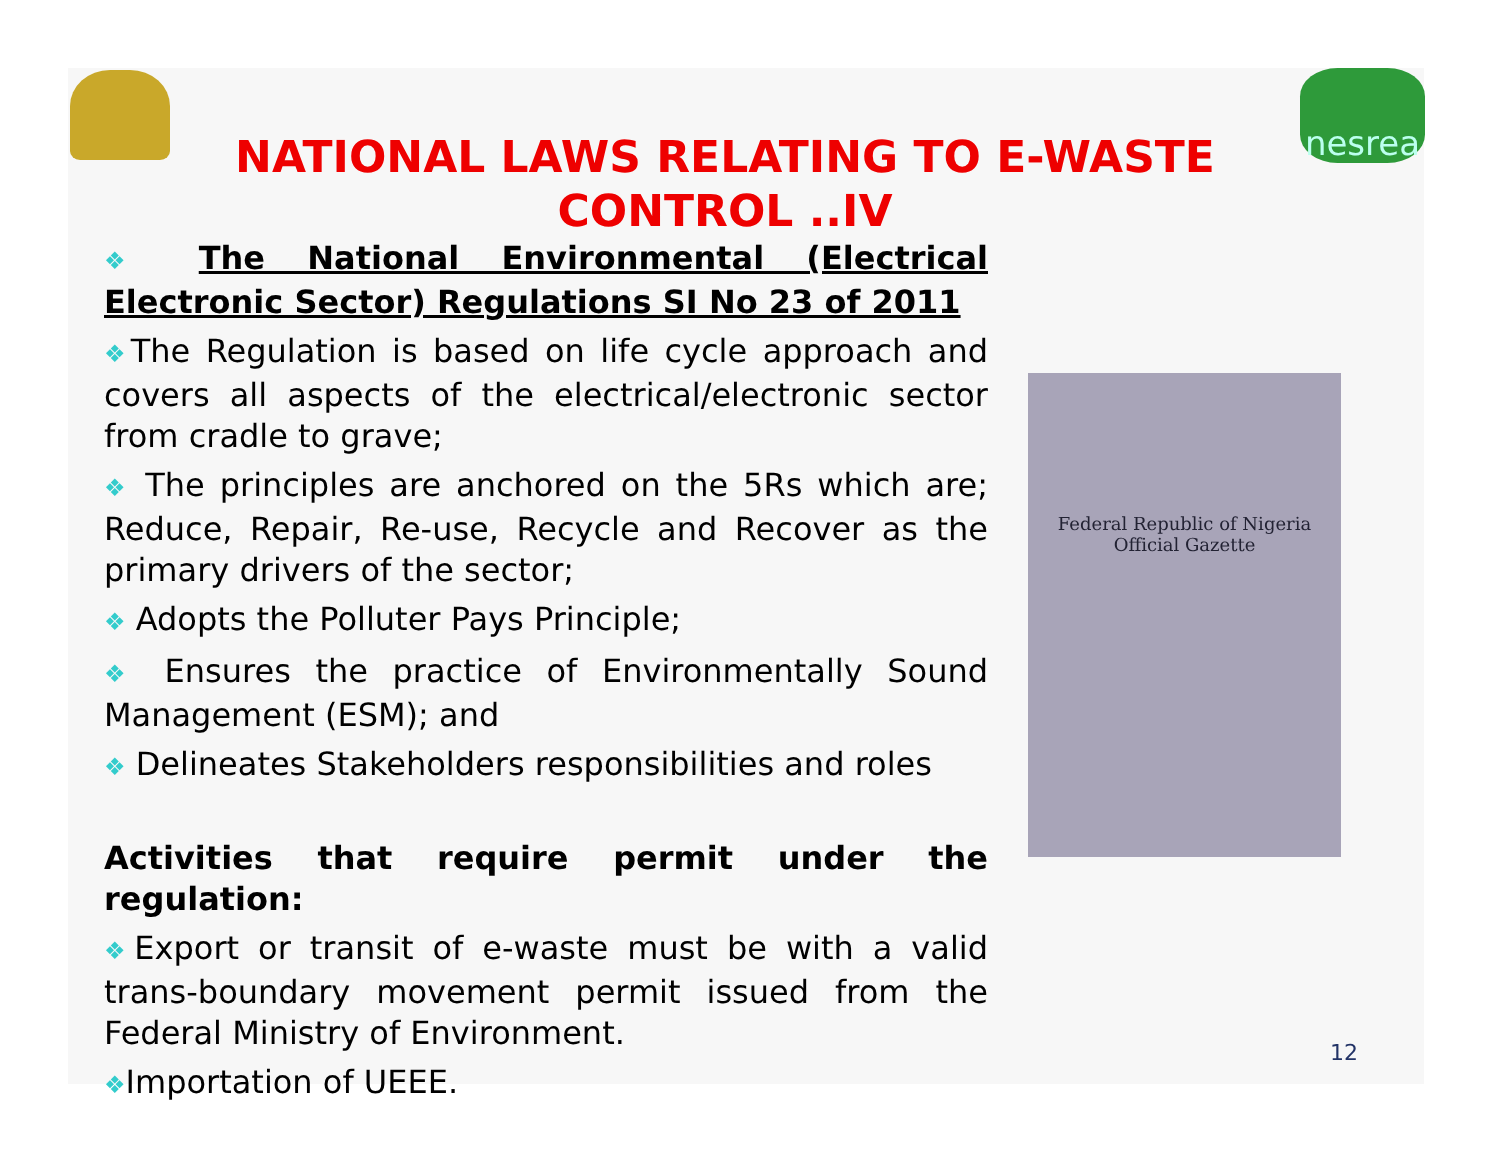nesrea
NATIONAL LAWS RELATING TO E-WASTE CONTROL ..IV
❖ The National Environmental (Electrical Electronic Sector) Regulations SI No 23 of 2011
❖The Regulation is based on life cycle approach and covers all aspects of the electrical/electronic sector from cradle to grave;
❖ The principles are anchored on the 5Rs which are; Reduce, Repair, Re-use, Recycle and Recover as the primary drivers of the sector;
❖ Adopts the Polluter Pays Principle;
❖ Ensures the practice of Environmentally Sound Management (ESM); and
❖ Delineates Stakeholders responsibilities and roles
Activities that require permit under the regulation:
❖Export or transit of e-waste must be with a valid trans-boundary movement permit issued from the Federal Ministry of Environment.
❖Importation of UEEE.
Federal Republic of Nigeria
Official Gazette
12